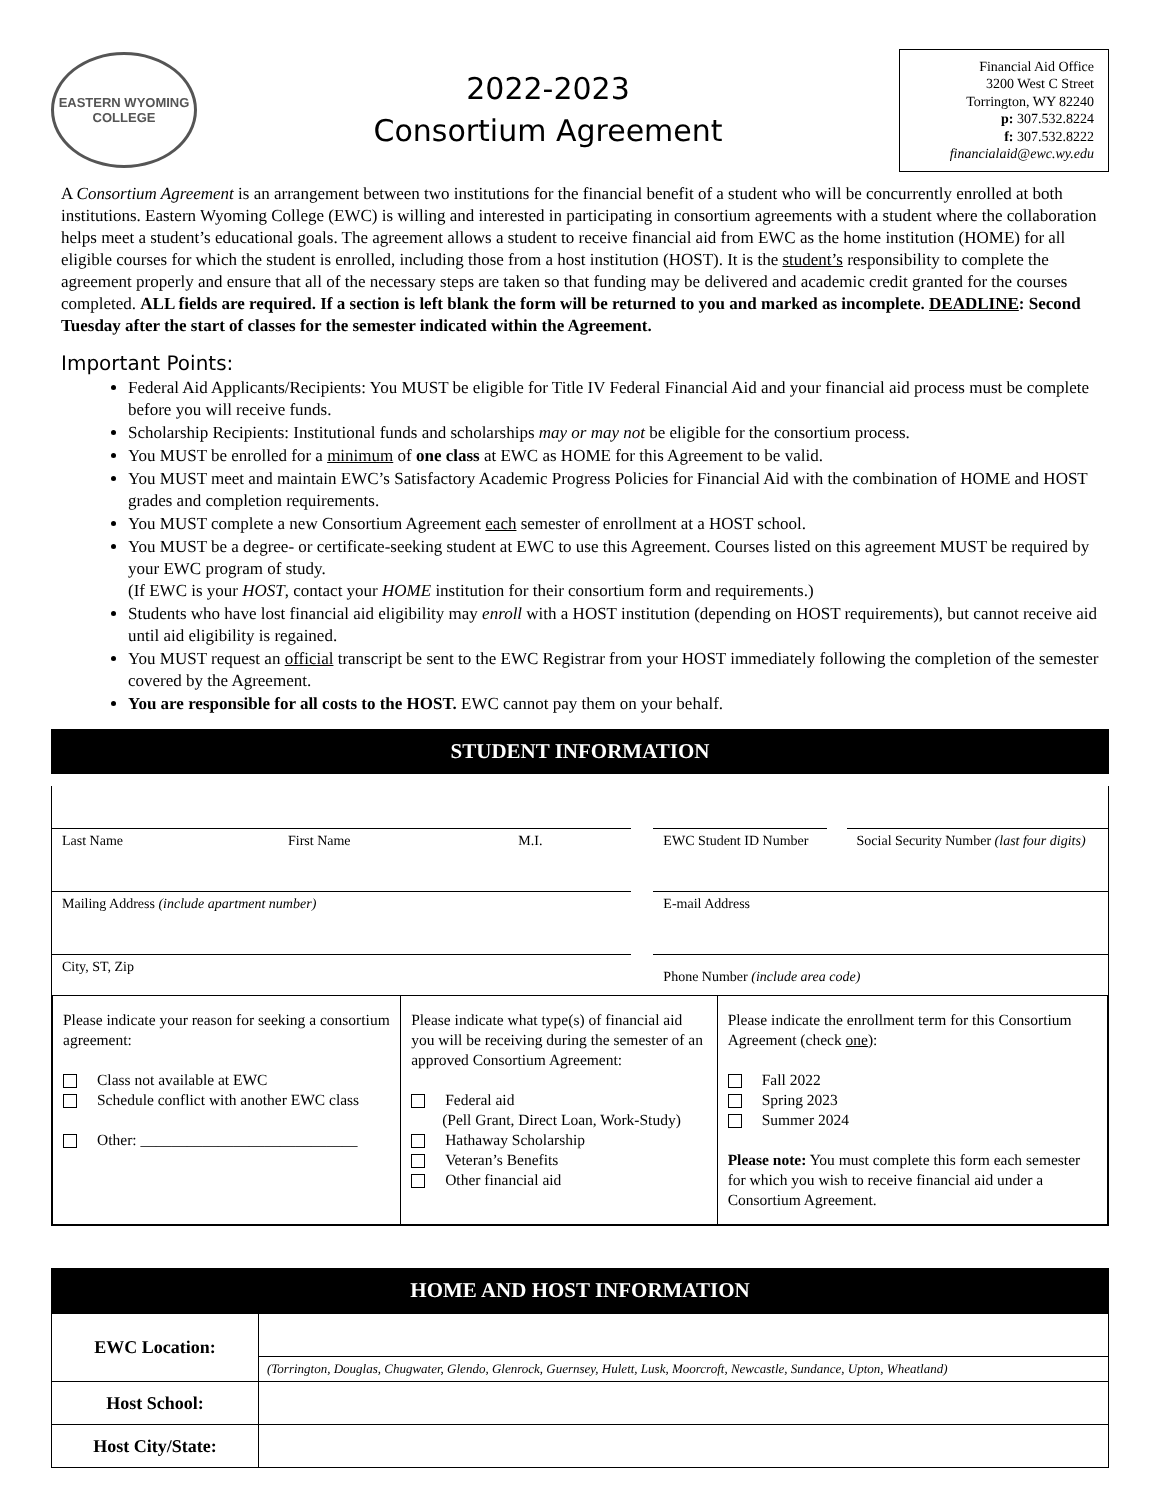EASTERN WYOMING COLLEGE
2022-2023
Consortium Agreement
Financial Aid Office
3200 West C Street
Torrington, WY 82240
p: 307.532.8224
f: 307.532.8222
financialaid@ewc.wy.edu
A Consortium Agreement is an arrangement between two institutions for the financial benefit of a student who will be concurrently enrolled at both institutions. Eastern Wyoming College (EWC) is willing and interested in participating in consortium agreements with a student where the collaboration helps meet a student’s educational goals. The agreement allows a student to receive financial aid from EWC as the home institution (HOME) for all eligible courses for which the student is enrolled, including those from a host institution (HOST). It is the student’s responsibility to complete the agreement properly and ensure that all of the necessary steps are taken so that funding may be delivered and academic credit granted for the courses completed. ALL fields are required. If a section is left blank the form will be returned to you and marked as incomplete. DEADLINE: Second Tuesday after the start of classes for the semester indicated within the Agreement.
Important Points:
Federal Aid Applicants/Recipients: You MUST be eligible for Title IV Federal Financial Aid and your financial aid process must be complete before you will receive funds.
Scholarship Recipients: Institutional funds and scholarships may or may not be eligible for the consortium process.
You MUST be enrolled for a minimum of one class at EWC as HOME for this Agreement to be valid.
You MUST meet and maintain EWC’s Satisfactory Academic Progress Policies for Financial Aid with the combination of HOME and HOST grades and completion requirements.
You MUST complete a new Consortium Agreement each semester of enrollment at a HOST school.
You MUST be a degree- or certificate-seeking student at EWC to use this Agreement. Courses listed on this agreement MUST be required by your EWC program of study.
(If EWC is your HOST, contact your HOME institution for their consortium form and requirements.)
Students who have lost financial aid eligibility may enroll with a HOST institution (depending on HOST requirements), but cannot receive aid until aid eligibility is regained.
You MUST request an official transcript be sent to the EWC Registrar from your HOST immediately following the completion of the semester covered by the Agreement.
You are responsible for all costs to the HOST. EWC cannot pay them on your behalf.
STUDENT INFORMATION
| Last Name | First Name | M.I. | | EWC Student ID Number | | Social Security Number (last four digits) |
| Mailing Address (include apartment number) | | | | E-mail Address | | |
| City, ST, Zip | | | | Phone Number (include area code) | | |
| Please indicate your reason for seeking a consortium agreement: Class not available at EWC Schedule conflict with another EWC class Other: ____________________________ | Please indicate what type(s) of financial aid you will be receiving during the semester of an approved Consortium Agreement: Federal aid (Pell Grant, Direct Loan, Work-Study) Hathaway Scholarship Veteran’s Benefits Other financial aid | Please indicate the enrollment term for this Consortium Agreement (check one ): Fall 2022 Spring 2023 Summer 2024 Please note: You must complete this form each semester for which you wish to receive financial aid under a Consortium Agreement. |
HOME AND HOST INFORMATION
| EWC Location: | |
| | (Torrington, Douglas, Chugwater, Glendo, Glenrock, Guernsey, Hulett, Lusk, Moorcroft, Newcastle, Sundance, Upton, Wheatland) |
| Host School: | |
| Host City/State: | |